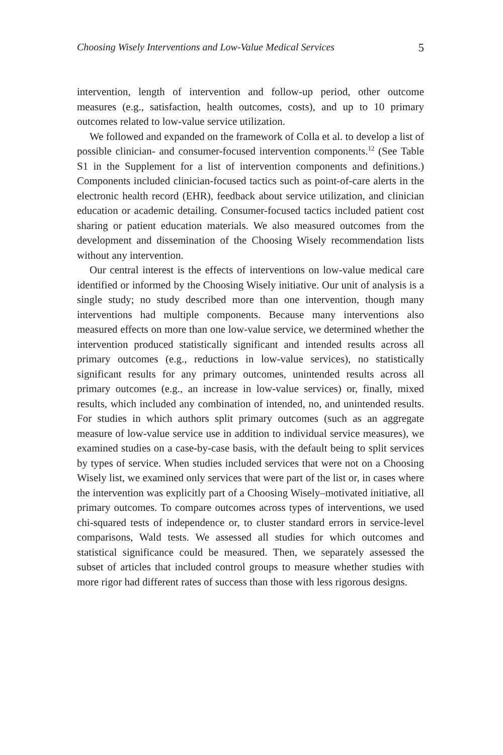Choosing Wisely Interventions and Low-Value Medical Services 5
intervention, length of intervention and follow-up period, other outcome measures (e.g., satisfaction, health outcomes, costs), and up to 10 primary outcomes related to low-value service utilization.
We followed and expanded on the framework of Colla et al. to develop a list of possible clinician- and consumer-focused intervention components.<sup>12</sup> (See Table S1 in the Supplement for a list of intervention components and definitions.) Components included clinician-focused tactics such as point-of-care alerts in the electronic health record (EHR), feedback about service utilization, and clinician education or academic detailing. Consumer-focused tactics included patient cost sharing or patient education materials. We also measured outcomes from the development and dissemination of the Choosing Wisely recommendation lists without any intervention.
Our central interest is the effects of interventions on low-value medical care identified or informed by the Choosing Wisely initiative. Our unit of analysis is a single study; no study described more than one intervention, though many interventions had multiple components. Because many interventions also measured effects on more than one low-value service, we determined whether the intervention produced statistically significant and intended results across all primary outcomes (e.g., reductions in low-value services), no statistically significant results for any primary outcomes, unintended results across all primary outcomes (e.g., an increase in low-value services) or, finally, mixed results, which included any combination of intended, no, and unintended results. For studies in which authors split primary outcomes (such as an aggregate measure of low-value service use in addition to individual service measures), we examined studies on a case-by-case basis, with the default being to split services by types of service. When studies included services that were not on a Choosing Wisely list, we examined only services that were part of the list or, in cases where the intervention was explicitly part of a Choosing Wisely–motivated initiative, all primary outcomes. To compare outcomes across types of interventions, we used chi-squared tests of independence or, to cluster standard errors in service-level comparisons, Wald tests. We assessed all studies for which outcomes and statistical significance could be measured. Then, we separately assessed the subset of articles that included control groups to measure whether studies with more rigor had different rates of success than those with less rigorous designs.